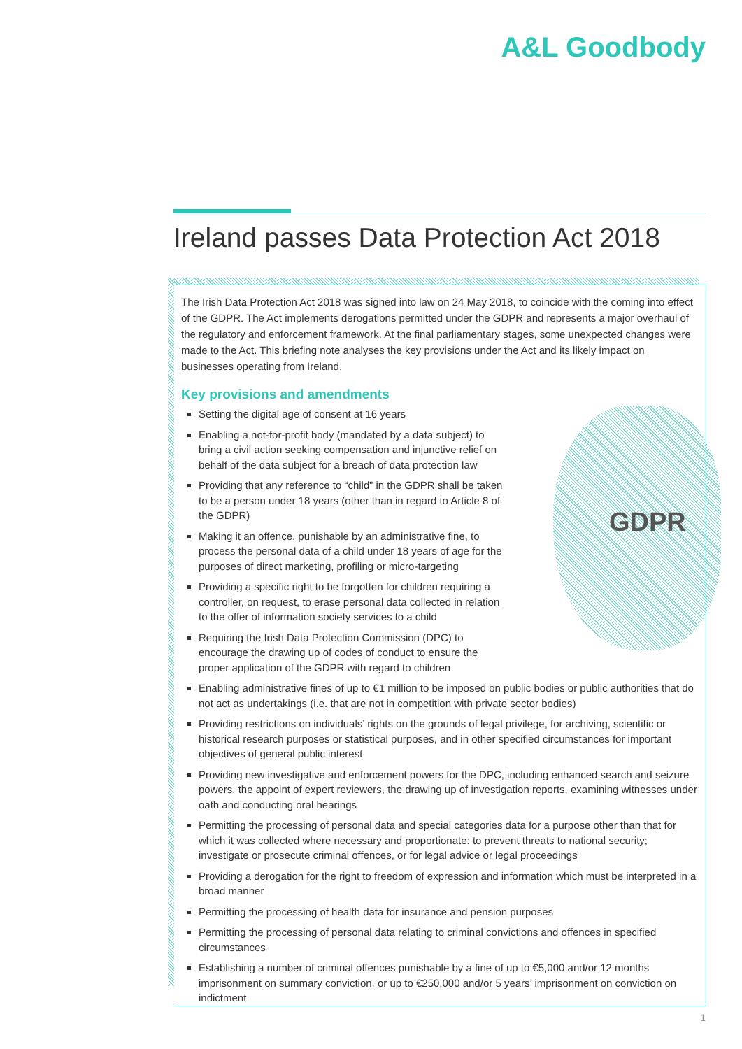A&L Goodbody
Ireland passes Data Protection Act 2018
GDPR
The Irish Data Protection Act 2018 was signed into law on 24 May 2018, to coincide with the coming into effect of the GDPR. The Act implements derogations permitted under the GDPR and represents a major overhaul of the regulatory and enforcement framework. At the final parliamentary stages, some unexpected changes were made to the Act. This briefing note analyses the key provisions under the Act and its likely impact on businesses operating from Ireland.
Key provisions and amendments
Setting the digital age of consent at 16 years
Enabling a not-for-profit body (mandated by a data subject) to bring a civil action seeking compensation and injunctive relief on behalf of the data subject for a breach of data protection law
Providing that any reference to “child” in the GDPR shall be taken to be a person under 18 years (other than in regard to Article 8 of the GDPR)
Making it an offence, punishable by an administrative fine, to process the personal data of a child under 18 years of age for the purposes of direct marketing, profiling or micro-targeting
Providing a specific right to be forgotten for children requiring a controller, on request, to erase personal data collected in relation to the offer of information society services to a child
Requiring the Irish Data Protection Commission (DPC) to encourage the drawing up of codes of conduct to ensure the proper application of the GDPR with regard to children
Enabling administrative fines of up to €1 million to be imposed on public bodies or public authorities that do not act as undertakings (i.e. that are not in competition with private sector bodies)
Providing restrictions on individuals’ rights on the grounds of legal privilege, for archiving, scientific or historical research purposes or statistical purposes, and in other specified circumstances for important objectives of general public interest
Providing new investigative and enforcement powers for the DPC, including enhanced search and seizure powers, the appoint of expert reviewers, the drawing up of investigation reports, examining witnesses under oath and conducting oral hearings
Permitting the processing of personal data and special categories data for a purpose other than that for which it was collected where necessary and proportionate: to prevent threats to national security; investigate or prosecute criminal offences, or for legal advice or legal proceedings
Providing a derogation for the right to freedom of expression and information which must be interpreted in a broad manner
Permitting the processing of health data for insurance and pension purposes
Permitting the processing of personal data relating to criminal convictions and offences in specified circumstances
Establishing a number of criminal offences punishable by a fine of up to €5,000 and/or 12 months imprisonment on summary conviction, or up to €250,000 and/or 5 years’ imprisonment on conviction on indictment
1